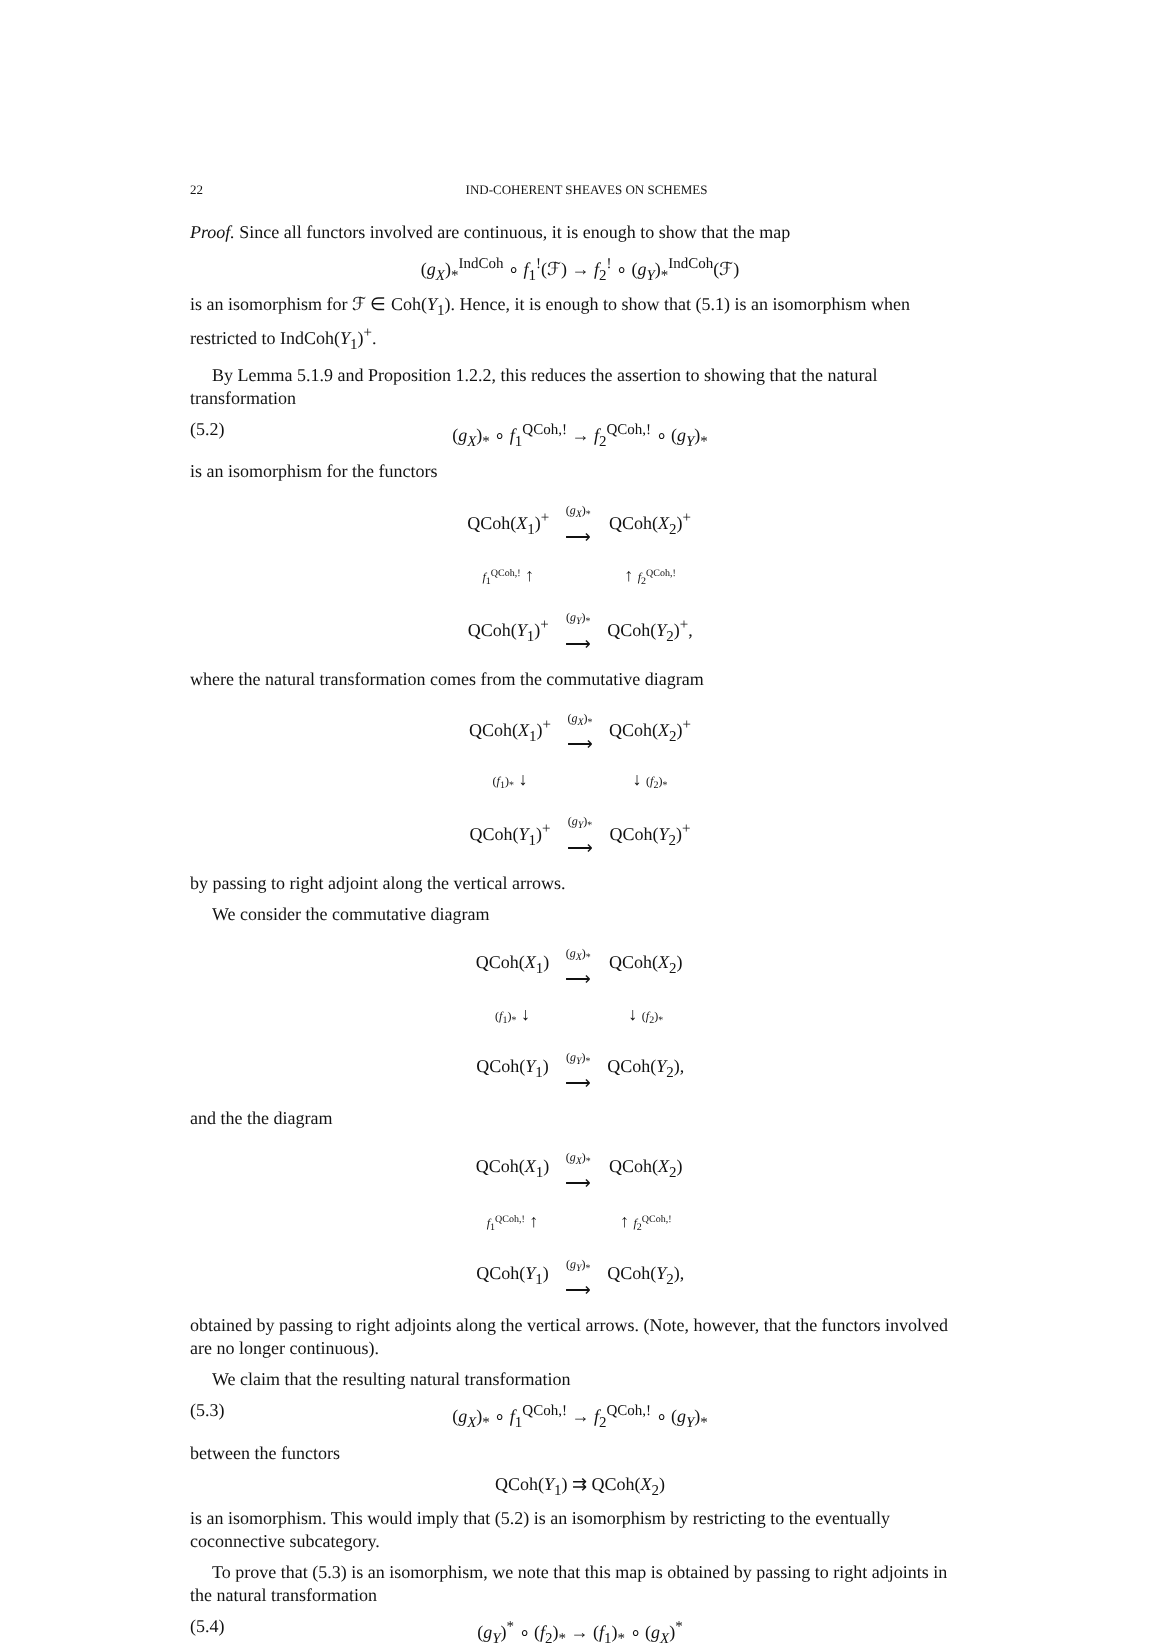22 IND-COHERENT SHEAVES ON SCHEMES
Proof. Since all functors involved are continuous, it is enough to show that the map
(g<sub>X</sub>)<sub>*</sub><sup>IndCoh</sup> ∘ f<sub>1</sub><sup>!</sup>(ℱ) → f<sub>2</sub><sup>!</sup> ∘ (g<sub>Y</sub>)<sub>*</sub><sup>IndCoh</sup>(ℱ)
is an isomorphism for ℱ ∈ Coh(Y<sub>1</sub>). Hence, it is enough to show that (5.1) is an isomorphism when restricted to IndCoh(Y<sub>1</sub>)<sup>+</sup>.
By Lemma 5.1.9 and Proposition 1.2.2, this reduces the assertion to showing that the natural transformation
(5.2) (g<sub>X</sub>)<sub>*</sub> ∘ f<sub>1</sub><sup>QCoh,!</sup> → f<sub>2</sub><sup>QCoh,!</sup> ∘ (g<sub>Y</sub>)<sub>*</sub>
is an isomorphism for the functors
| QCoh( X<sub>1</sub>)<sup>+</sup> | ( g<sub>X</sub> )<sub>*</sub> ⟶ | QCoh( X<sub>2</sub>)<sup>+</sup> |
| f<sub>1</sub><sup>QCoh,!</sup> ↑ | | ↑ f<sub>2</sub><sup>QCoh,!</sup> |
| QCoh( Y<sub>1</sub>)<sup>+</sup> | ( g<sub>Y</sub> )<sub>*</sub> ⟶ | QCoh( Y<sub>2</sub>)<sup>+</sup>, |
where the natural transformation comes from the commutative diagram
| QCoh( X<sub>1</sub>)<sup>+</sup> | ( g<sub>X</sub> )<sub>*</sub> ⟶ | QCoh( X<sub>2</sub>)<sup>+</sup> |
| ( f<sub>1</sub>)<sub>*</sub> ↓ | | ↓ ( f<sub>2</sub>)<sub>*</sub> |
| QCoh( Y<sub>1</sub>)<sup>+</sup> | ( g<sub>Y</sub> )<sub>*</sub> ⟶ | QCoh( Y<sub>2</sub>)<sup>+</sup> |
by passing to right adjoint along the vertical arrows.
We consider the commutative diagram
| QCoh( X<sub>1</sub>) | ( g<sub>X</sub> )<sub>*</sub> ⟶ | QCoh( X<sub>2</sub>) |
| ( f<sub>1</sub>)<sub>*</sub> ↓ | | ↓ ( f<sub>2</sub>)<sub>*</sub> |
| QCoh( Y<sub>1</sub>) | ( g<sub>Y</sub> )<sub>*</sub> ⟶ | QCoh( Y<sub>2</sub>), |
and the the diagram
| QCoh( X<sub>1</sub>) | ( g<sub>X</sub> )<sub>*</sub> ⟶ | QCoh( X<sub>2</sub>) |
| f<sub>1</sub><sup>QCoh,!</sup> ↑ | | ↑ f<sub>2</sub><sup>QCoh,!</sup> |
| QCoh( Y<sub>1</sub>) | ( g<sub>Y</sub> )<sub>*</sub> ⟶ | QCoh( Y<sub>2</sub>), |
obtained by passing to right adjoints along the vertical arrows. (Note, however, that the functors involved are no longer continuous).
We claim that the resulting natural transformation
(5.3) (g<sub>X</sub>)<sub>*</sub> ∘ f<sub>1</sub><sup>QCoh,!</sup> → f<sub>2</sub><sup>QCoh,!</sup> ∘ (g<sub>Y</sub>)<sub>*</sub>
between the functors
QCoh(Y<sub>1</sub>) ⇉ QCoh(X<sub>2</sub>)
is an isomorphism. This would imply that (5.2) is an isomorphism by restricting to the eventually coconnective subcategory.
To prove that (5.3) is an isomorphism, we note that this map is obtained by passing to right adjoints in the natural transformation
(5.4) (g<sub>Y</sub>)<sup>*</sup> ∘ (f<sub>2</sub>)<sub>*</sub> → (f<sub>1</sub>)<sub>*</sub> ∘ (g<sub>X</sub>)<sup>*</sup>